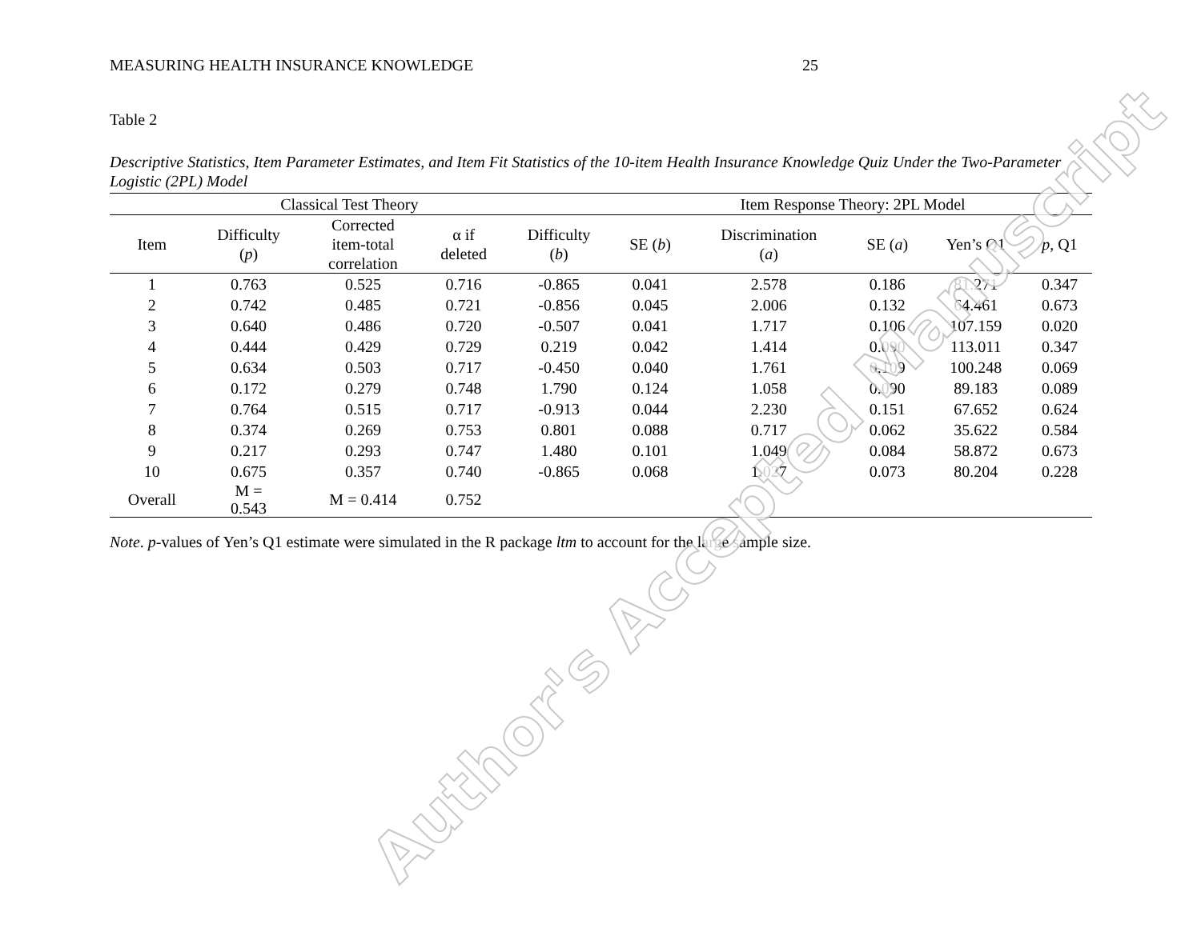MEASURING HEALTH INSURANCE KNOWLEDGE 25
Table 2
Descriptive Statistics, Item Parameter Estimates, and Item Fit Statistics of the 10-item Health Insurance Knowledge Quiz Under the Two-Parameter Logistic (2PL) Model
| | Classical Test Theory | | | | Item Response Theory: 2PL Model | | | | |
| --- | --- | --- | --- | --- | --- | --- | --- | --- | --- |
| Item | Difficulty ( p ) | Corrected item-total correlation | α if deleted | Difficulty ( b ) | SE ( b ) | Discrimination ( a ) | SE ( a ) | Yen’s Q1 | p , Q1 |
| 1 | 0.763 | 0.525 | 0.716 | -0.865 | 0.041 | 2.578 | 0.186 | 81.271 | 0.347 |
| 2 | 0.742 | 0.485 | 0.721 | -0.856 | 0.045 | 2.006 | 0.132 | 64.461 | 0.673 |
| 3 | 0.640 | 0.486 | 0.720 | -0.507 | 0.041 | 1.717 | 0.106 | 107.159 | 0.020 |
| 4 | 0.444 | 0.429 | 0.729 | 0.219 | 0.042 | 1.414 | 0.090 | 113.011 | 0.347 |
| 5 | 0.634 | 0.503 | 0.717 | -0.450 | 0.040 | 1.761 | 0.109 | 100.248 | 0.069 |
| 6 | 0.172 | 0.279 | 0.748 | 1.790 | 0.124 | 1.058 | 0.090 | 89.183 | 0.089 |
| 7 | 0.764 | 0.515 | 0.717 | -0.913 | 0.044 | 2.230 | 0.151 | 67.652 | 0.624 |
| 8 | 0.374 | 0.269 | 0.753 | 0.801 | 0.088 | 0.717 | 0.062 | 35.622 | 0.584 |
| 9 | 0.217 | 0.293 | 0.747 | 1.480 | 0.101 | 1.049 | 0.084 | 58.872 | 0.673 |
| 10 | 0.675 | 0.357 | 0.740 | -0.865 | 0.068 | 1.027 | 0.073 | 80.204 | 0.228 |
| Overall | M = 0.543 | M = 0.414 | 0.752 | | | | | | |
Note. p-values of Yen’s Q1 estimate were simulated in the R package ltm to account for the large sample size.
Author's Accepted Manuscript